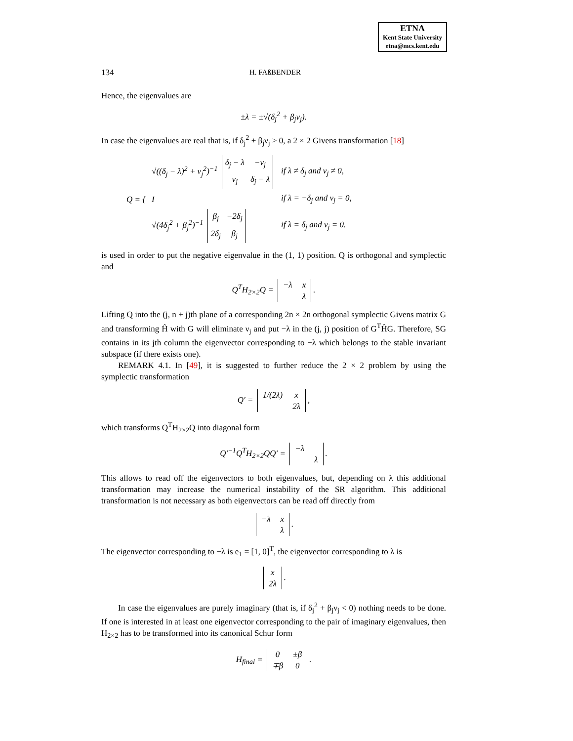ETNA
Kent State University
etna@mcs.kent.edu
134 H. FAßBENDER
Hence, the eigenvalues are
±λ = ±√(δ<sub>j</sub><sup>2</sup> + β<sub>j</sub>ν<sub>j</sub>).
In case the eigenvalues are real that is, if δ<sub>j</sub><sup>2</sup> + β<sub>j</sub>ν<sub>j</sub> > 0, a 2 × 2 Givens transformation [18]
| Q = { | √((δ<sub>j</sub> − λ)<sup>2</sup> + ν<sub>j</sub><sup>2</sup>)<sup>−1</sup> / δ<sub>j</sub> − λ / −ν<sub>j</sub> / / ν<sub>j</sub> / δ<sub>j</sub> − λ / | if λ ≠ δ<sub>j</sub> and ν<sub>j</sub> ≠ 0, |
| | I | if λ = −δ<sub>j</sub> and ν<sub>j</sub> = 0, |
| | √(4δ<sub>j</sub><sup>2</sup> + β<sub>j</sub><sup>2</sup>)<sup>−1</sup> / β<sub>j</sub> / −2δ<sub>j</sub> / / 2δ<sub>j</sub> / β<sub>j</sub> / | if λ = δ<sub>j</sub> and ν<sub>j</sub> = 0. |
is used in order to put the negative eigenvalue in the (1, 1) position. Q is orthogonal and symplectic and
Q<sup>T</sup>H<sub>2×2</sub>Q =
| −λ | x |
| | λ |
.
Lifting Q into the (j, n + j)th plane of a corresponding 2n × 2n orthogonal symplectic Givens matrix G and transforming Ĥ with G will eliminate ν<sub>j</sub> and put −λ in the (j, j) position of G<sup>T</sup>ĤG. Therefore, SG contains in its jth column the eigenvector corresponding to −λ which belongs to the stable invariant subspace (if there exists one).
REMARK 4.1. In [49], it is suggested to further reduce the 2 × 2 problem by using the symplectic transformation
Q′ =
| 1/(2λ) | x |
| | 2λ |
,
which transforms Q<sup>T</sup>H<sub>2×2</sub>Q into diagonal form
Q′<sup>−1</sup>Q<sup>T</sup>H<sub>2×2</sub>QQ′ =
| −λ | |
| | λ |
.
This allows to read off the eigenvectors to both eigenvalues, but, depending on λ this additional transformation may increase the numerical instability of the SR algorithm. This additional transformation is not necessary as both eigenvectors can be read off directly from
| −λ | x |
| | λ |
.
The eigenvector corresponding to −λ is e<sub>1</sub> = [1, 0]<sup>T</sup>, the eigenvector corresponding to λ is
| x |
| 2λ |
.
In case the eigenvalues are purely imaginary (that is, if δ<sub>j</sub><sup>2</sup> + β<sub>j</sub>ν<sub>j</sub> < 0) nothing needs to be done. If one is interested in at least one eigenvector corresponding to the pair of imaginary eigenvalues, then H<sub>2×2</sub> has to be transformed into its canonical Schur form
H<sub>final</sub> =
| 0 | ±β |
| ∓β | 0 |
.